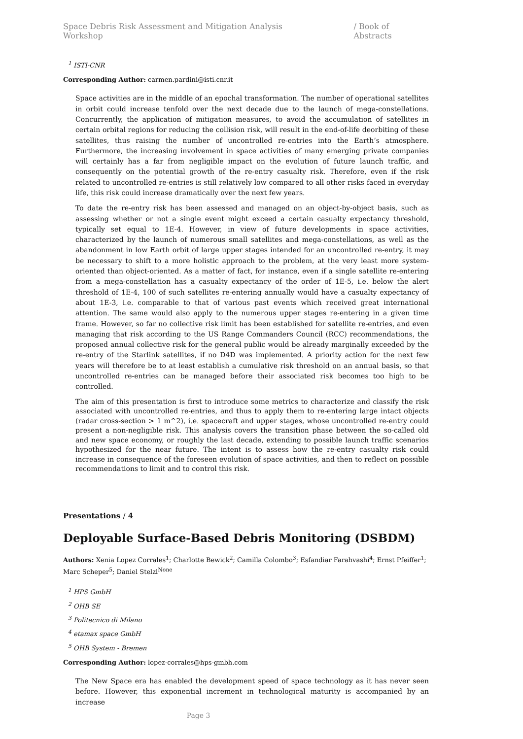Space Debris Risk Assessment and Mitigation Analysis Workshop / Book of Abstracts
<sup>1</sup> ISTI-CNR
Corresponding Author: carmen.pardini@isti.cnr.it
Space activities are in the middle of an epochal transformation. The number of operational satellites in orbit could increase tenfold over the next decade due to the launch of mega-constellations. Concurrently, the application of mitigation measures, to avoid the accumulation of satellites in certain orbital regions for reducing the collision risk, will result in the end-of-life deorbiting of these satellites, thus raising the number of uncontrolled re-entries into the Earth’s atmosphere. Furthermore, the increasing involvement in space activities of many emerging private companies will certainly has a far from negligible impact on the evolution of future launch traffic, and consequently on the potential growth of the re-entry casualty risk. Therefore, even if the risk related to uncontrolled re-entries is still relatively low compared to all other risks faced in everyday life, this risk could increase dramatically over the next few years.
To date the re-entry risk has been assessed and managed on an object-by-object basis, such as assessing whether or not a single event might exceed a certain casualty expectancy threshold, typically set equal to 1E-4. However, in view of future developments in space activities, characterized by the launch of numerous small satellites and mega-constellations, as well as the abandonment in low Earth orbit of large upper stages intended for an uncontrolled re-entry, it may be necessary to shift to a more holistic approach to the problem, at the very least more system-oriented than object-oriented. As a matter of fact, for instance, even if a single satellite re-entering from a mega-constellation has a casualty expectancy of the order of 1E-5, i.e. below the alert threshold of 1E-4, 100 of such satellites re-entering annually would have a casualty expectancy of about 1E-3, i.e. comparable to that of various past events which received great international attention. The same would also apply to the numerous upper stages re-entering in a given time frame. However, so far no collective risk limit has been established for satellite re-entries, and even managing that risk according to the US Range Commanders Council (RCC) recommendations, the proposed annual collective risk for the general public would be already marginally exceeded by the re-entry of the Starlink satellites, if no D4D was implemented. A priority action for the next few years will therefore be to at least establish a cumulative risk threshold on an annual basis, so that uncontrolled re-entries can be managed before their associated risk becomes too high to be controlled.
The aim of this presentation is first to introduce some metrics to characterize and classify the risk associated with uncontrolled re-entries, and thus to apply them to re-entering large intact objects (radar cross-section > 1 m^2), i.e. spacecraft and upper stages, whose uncontrolled re-entry could present a non-negligible risk. This analysis covers the transition phase between the so-called old and new space economy, or roughly the last decade, extending to possible launch traffic scenarios hypothesized for the near future. The intent is to assess how the re-entry casualty risk could increase in consequence of the foreseen evolution of space activities, and then to reflect on possible recommendations to limit and to control this risk.
Presentations / 4
Deployable Surface-Based Debris Monitoring (DSBDM)
Authors: Xenia Lopez Corrales<sup>1</sup>; Charlotte Bewick<sup>2</sup>; Camilla Colombo<sup>3</sup>; Esfandiar Farahvashi<sup>4</sup>; Ernst Pfeiffer<sup>1</sup>; Marc Scheper<sup>5</sup>; Daniel Stelzl<sup>None</sup>
<sup>1</sup> HPS GmbH
<sup>2</sup> OHB SE
<sup>3</sup> Politecnico di Milano
<sup>4</sup> etamax space GmbH
<sup>5</sup> OHB System - Bremen
Corresponding Author: lopez-corrales@hps-gmbh.com
The New Space era has enabled the development speed of space technology as it has never seen before. However, this exponential increment in technological maturity is accompanied by an increase
Page 3